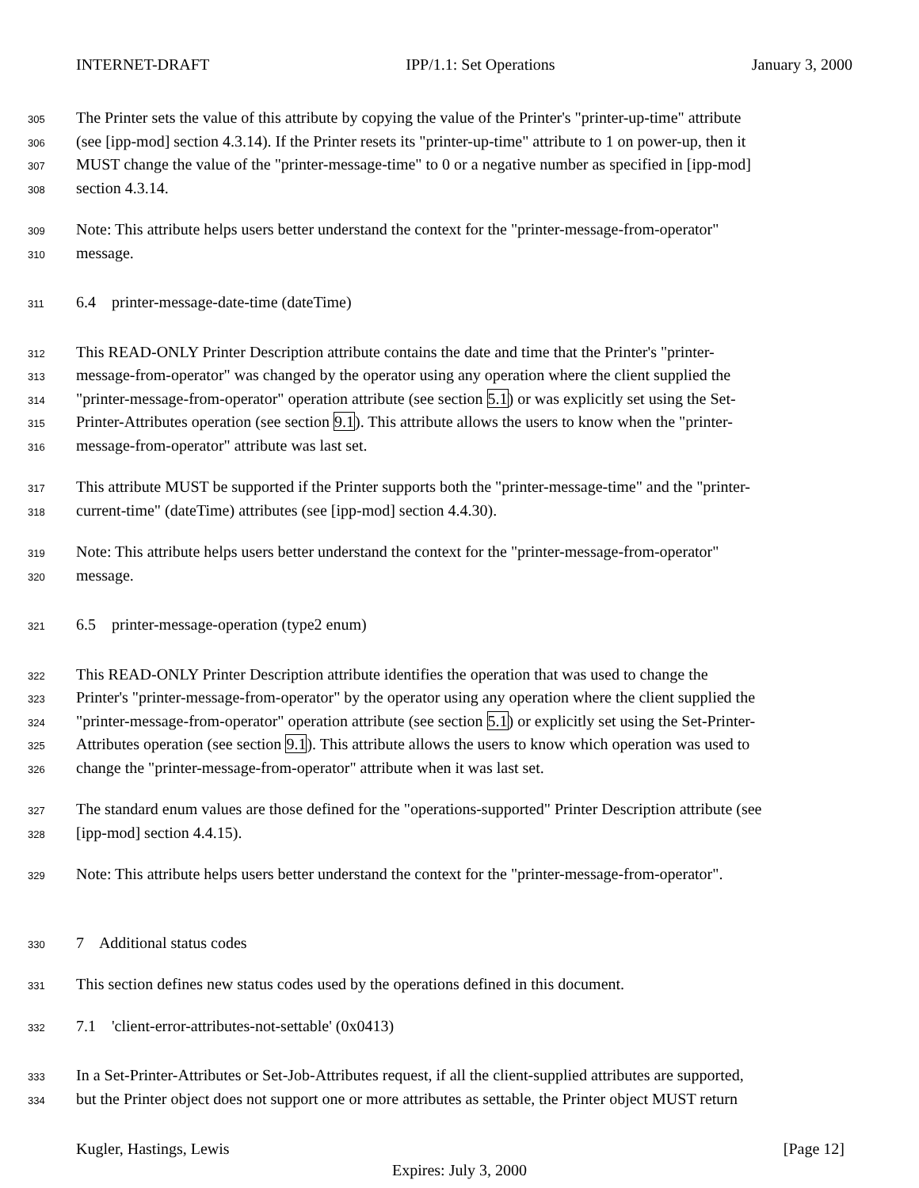INTERNET-DRAFT IPP/1.1: Set Operations January 3, 2000
305 The Printer sets the value of this attribute by copying the value of the Printer's "printer-up-time" attribute
306 (see [ipp-mod] section 4.3.14). If the Printer resets its "printer-up-time" attribute to 1 on power-up, then it
307 MUST change the value of the "printer-message-time" to 0 or a negative number as specified in [ipp-mod]
308 section 4.3.14.
309 Note: This attribute helps users better understand the context for the "printer-message-from-operator"
310 message.
311 6.4 printer-message-date-time (dateTime)
312 This READ-ONLY Printer Description attribute contains the date and time that the Printer's "printer-
313 message-from-operator" was changed by the operator using any operation where the client supplied the
314 "printer-message-from-operator" operation attribute (see section 5.1) or was explicitly set using the Set-
315 Printer-Attributes operation (see section 9.1). This attribute allows the users to know when the "printer-
316 message-from-operator" attribute was last set.
317 This attribute MUST be supported if the Printer supports both the "printer-message-time" and the "printer-
318 current-time" (dateTime) attributes (see [ipp-mod] section 4.4.30).
319 Note: This attribute helps users better understand the context for the "printer-message-from-operator"
320 message.
321 6.5 printer-message-operation (type2 enum)
322 This READ-ONLY Printer Description attribute identifies the operation that was used to change the
323 Printer's "printer-message-from-operator" by the operator using any operation where the client supplied the
324 "printer-message-from-operator" operation attribute (see section 5.1) or explicitly set using the Set-Printer-
325 Attributes operation (see section 9.1). This attribute allows the users to know which operation was used to
326 change the "printer-message-from-operator" attribute when it was last set.
327 The standard enum values are those defined for the "operations-supported" Printer Description attribute (see
328 [ipp-mod] section 4.4.15).
329 Note: This attribute helps users better understand the context for the "printer-message-from-operator".
330 7 Additional status codes
331 This section defines new status codes used by the operations defined in this document.
332 7.1 'client-error-attributes-not-settable' (0x0413)
333 In a Set-Printer-Attributes or Set-Job-Attributes request, if all the client-supplied attributes are supported,
334 but the Printer object does not support one or more attributes as settable, the Printer object MUST return
Kugler, Hastings, Lewis [Page 12]
Expires: July 3, 2000